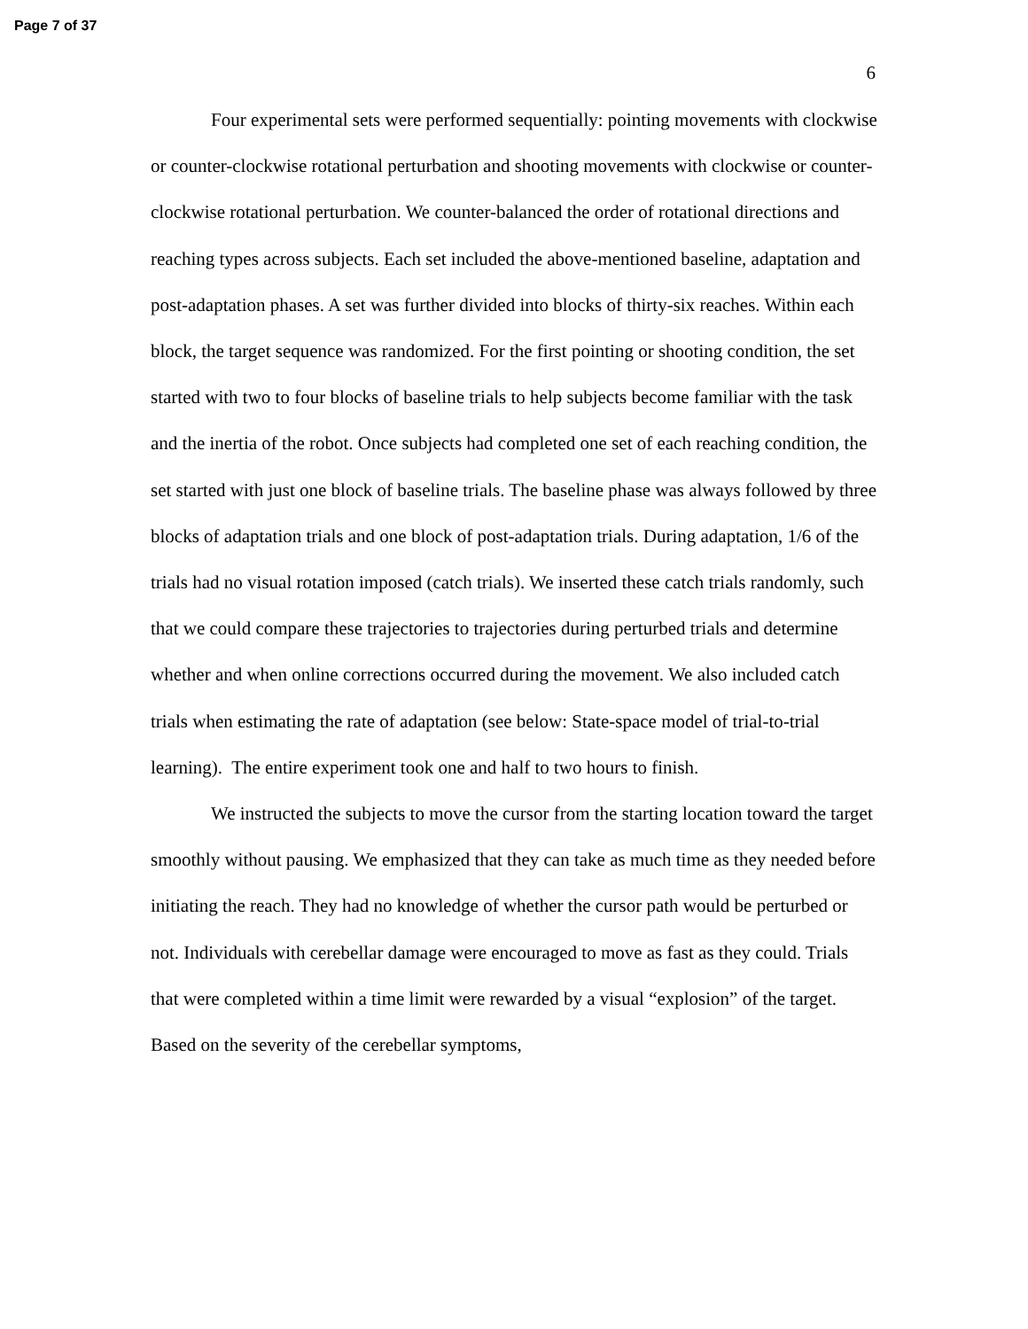Page 7 of 37
6
Four experimental sets were performed sequentially: pointing movements with clockwise or counter-clockwise rotational perturbation and shooting movements with clockwise or counter-clockwise rotational perturbation. We counter-balanced the order of rotational directions and reaching types across subjects. Each set included the above-mentioned baseline, adaptation and post-adaptation phases. A set was further divided into blocks of thirty-six reaches. Within each block, the target sequence was randomized. For the first pointing or shooting condition, the set started with two to four blocks of baseline trials to help subjects become familiar with the task and the inertia of the robot. Once subjects had completed one set of each reaching condition, the set started with just one block of baseline trials. The baseline phase was always followed by three blocks of adaptation trials and one block of post-adaptation trials. During adaptation, 1/6 of the trials had no visual rotation imposed (catch trials). We inserted these catch trials randomly, such that we could compare these trajectories to trajectories during perturbed trials and determine whether and when online corrections occurred during the movement. We also included catch trials when estimating the rate of adaptation (see below: State-space model of trial-to-trial learning). The entire experiment took one and half to two hours to finish.
We instructed the subjects to move the cursor from the starting location toward the target smoothly without pausing. We emphasized that they can take as much time as they needed before initiating the reach. They had no knowledge of whether the cursor path would be perturbed or not. Individuals with cerebellar damage were encouraged to move as fast as they could. Trials that were completed within a time limit were rewarded by a visual “explosion” of the target. Based on the severity of the cerebellar symptoms,